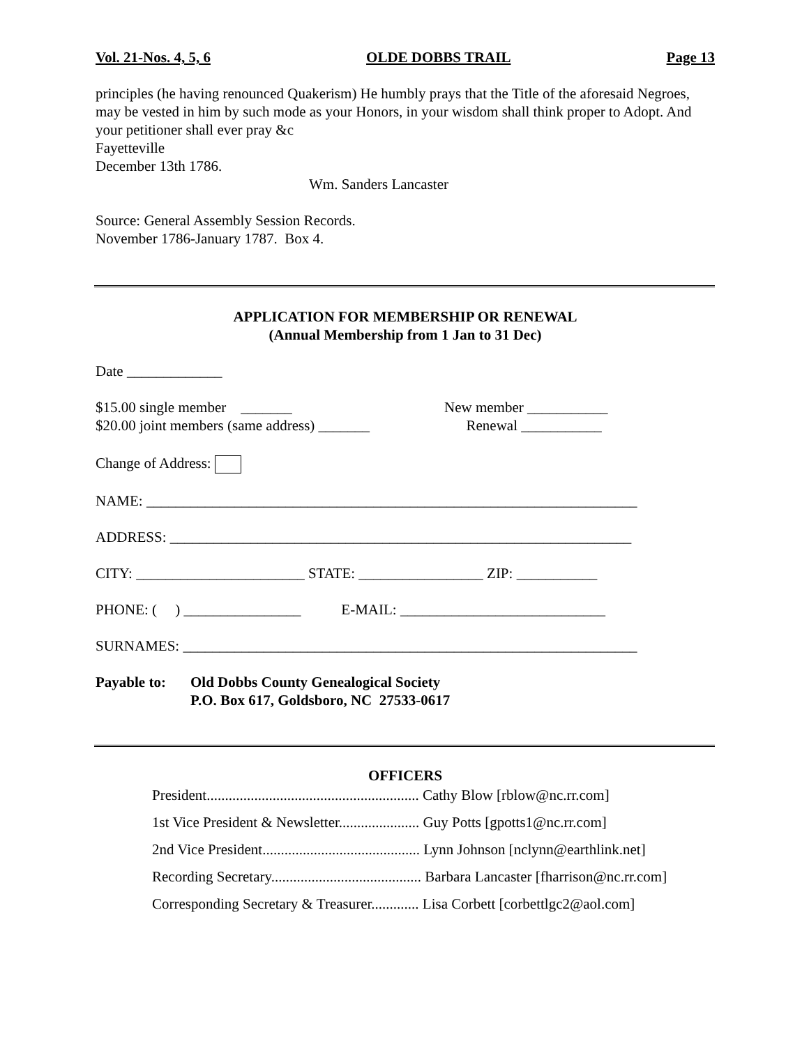Vol. 21-Nos. 4, 5, 6 OLDE DOBBS TRAIL Page 13
principles (he having renounced Quakerism) He humbly prays that the Title of the aforesaid Negroes, may be vested in him by such mode as your Honors, in your wisdom shall think proper to Adopt. And your petitioner shall ever pray &c
Fayetteville
December 13th 1786.
Wm. Sanders Lancaster
Source: General Assembly Session Records.
November 1786-January 1787. Box 4.
APPLICATION FOR MEMBERSHIP OR RENEWAL
(Annual Membership from 1 Jan to 31 Dec)
Date _____________
$15.00 single member _______
$20.00 joint members (same address) _______ New member ___________
Renewal ___________
Change of Address:
NAME: ___________________________________________________________________
ADDRESS: _______________________________________________________________
CITY: _______________________ STATE: _________________ ZIP: ___________
PHONE: ( ) ________________ E-MAIL: ____________________________
SURNAMES: ______________________________________________________________
Payable to: Old Dobbs County Genealogical Society
P.O. Box 617, Goldsboro, NC 27533-0617
OFFICERS
President.......................................................... Cathy Blow [rblow@nc.rr.com]
1st Vice President & Newsletter...................... Guy Potts [gpotts1@nc.rr.com]
2nd Vice President........................................... Lynn Johnson [nclynn@earthlink.net]
Recording Secretary......................................... Barbara Lancaster [fharrison@nc.rr.com]
Corresponding Secretary & Treasurer............. Lisa Corbett [corbettlgc2@aol.com]